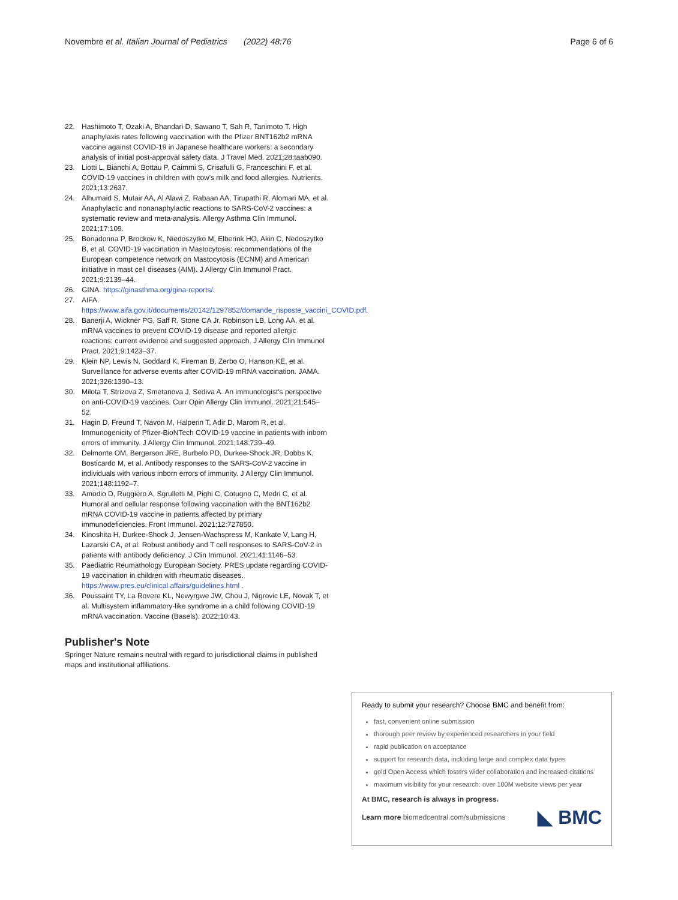Novembre et al. Italian Journal of Pediatrics (2022) 48:76 Page 6 of 6
22. Hashimoto T, Ozaki A, Bhandari D, Sawano T, Sah R, Tanimoto T. High anaphylaxis rates following vaccination with the Pfizer BNT162b2 mRNA vaccine against COVID-19 in Japanese healthcare workers: a secondary analysis of initial post-approval safety data. J Travel Med. 2021;28:taab090.
23. Liotti L, Bianchi A, Bottau P, Caimmi S, Crisafulli G, Franceschini F, et al. COVID-19 vaccines in children with cow's milk and food allergies. Nutrients. 2021;13:2637.
24. Alhumaid S, Mutair AA, Al Alawi Z, Rabaan AA, Tirupathi R, Alomari MA, et al. Anaphylactic and nonanaphylactic reactions to SARS-CoV-2 vaccines: a systematic review and meta-analysis. Allergy Asthma Clin Immunol. 2021;17:109.
25. Bonadonna P, Brockow K, Niedoszytko M, Elberink HO, Akin C, Nedoszytko B, et al. COVID-19 vaccination in Mastocytosis: recommendations of the European competence network on Mastocytosis (ECNM) and American initiative in mast cell diseases (AIM). J Allergy Clin Immunol Pract. 2021;9:2139–44.
26. GINA. https://ginasthma.org/gina-reports/.
27. AIFA. https://www.aifa.gov.it/documents/20142/1297852/domande_risposte_vaccini_COVID.pdf.
28. Banerji A, Wickner PG, Saff R, Stone CA Jr, Robinson LB, Long AA, et al. mRNA vaccines to prevent COVID-19 disease and reported allergic reactions: current evidence and suggested approach. J Allergy Clin Immunol Pract. 2021;9:1423–37.
29. Klein NP, Lewis N, Goddard K, Fireman B, Zerbo O, Hanson KE, et al. Surveillance for adverse events after COVID-19 mRNA vaccination. JAMA. 2021;326:1390–13.
30. Milota T, Strizova Z, Smetanova J, Sediva A. An immunologist's perspective on anti-COVID-19 vaccines. Curr Opin Allergy Clin Immunol. 2021;21:545–52.
31. Hagin D, Freund T, Navon M, Halperin T, Adir D, Marom R, et al. Immunogenicity of Pfizer-BioNTech COVID-19 vaccine in patients with inborn errors of immunity. J Allergy Clin Immunol. 2021;148:739–49.
32. Delmonte OM, Bergerson JRE, Burbelo PD, Durkee-Shock JR, Dobbs K, Bosticardo M, et al. Antibody responses to the SARS-CoV-2 vaccine in individuals with various inborn errors of immunity. J Allergy Clin Immunol. 2021;148:1192–7.
33. Amodio D, Ruggiero A, Sgrulletti M, Pighi C, Cotugno C, Medri C, et al. Humoral and cellular response following vaccination with the BNT162b2 mRNA COVID-19 vaccine in patients affected by primary immunodeficiencies. Front Immunol. 2021;12:727850.
34. Kinoshita H, Durkee-Shock J, Jensen-Wachspress M, Kankate V, Lang H, Lazarski CA, et al. Robust antibody and T cell responses to SARS-CoV-2 in patients with antibody deficiency. J Clin Immunol. 2021;41:1146–53.
35. Paediatric Reumathology European Society. PRES update regarding COVID-19 vaccination in children with rheumatic diseases. https://www.pres.eu/clinical affairs/guidelines.html .
36. Poussaint TY, La Rovere KL, Newyrgwe JW, Chou J, Nigrovic LE, Novak T, et al. Multisystem inflammatory-like syndrome in a child following COVID-19 mRNA vaccination. Vaccine (Basels). 2022;10:43.
Publisher's Note
Springer Nature remains neutral with regard to jurisdictional claims in published maps and institutional affiliations.
Ready to submit your research? Choose BMC and benefit from:
fast, convenient online submission
thorough peer review by experienced researchers in your field
rapid publication on acceptance
support for research data, including large and complex data types
gold Open Access which fosters wider collaboration and increased citations
maximum visibility for your research: over 100M website views per year
At BMC, research is always in progress.
Learn more biomedcentral.com/submissions ◣ BMC